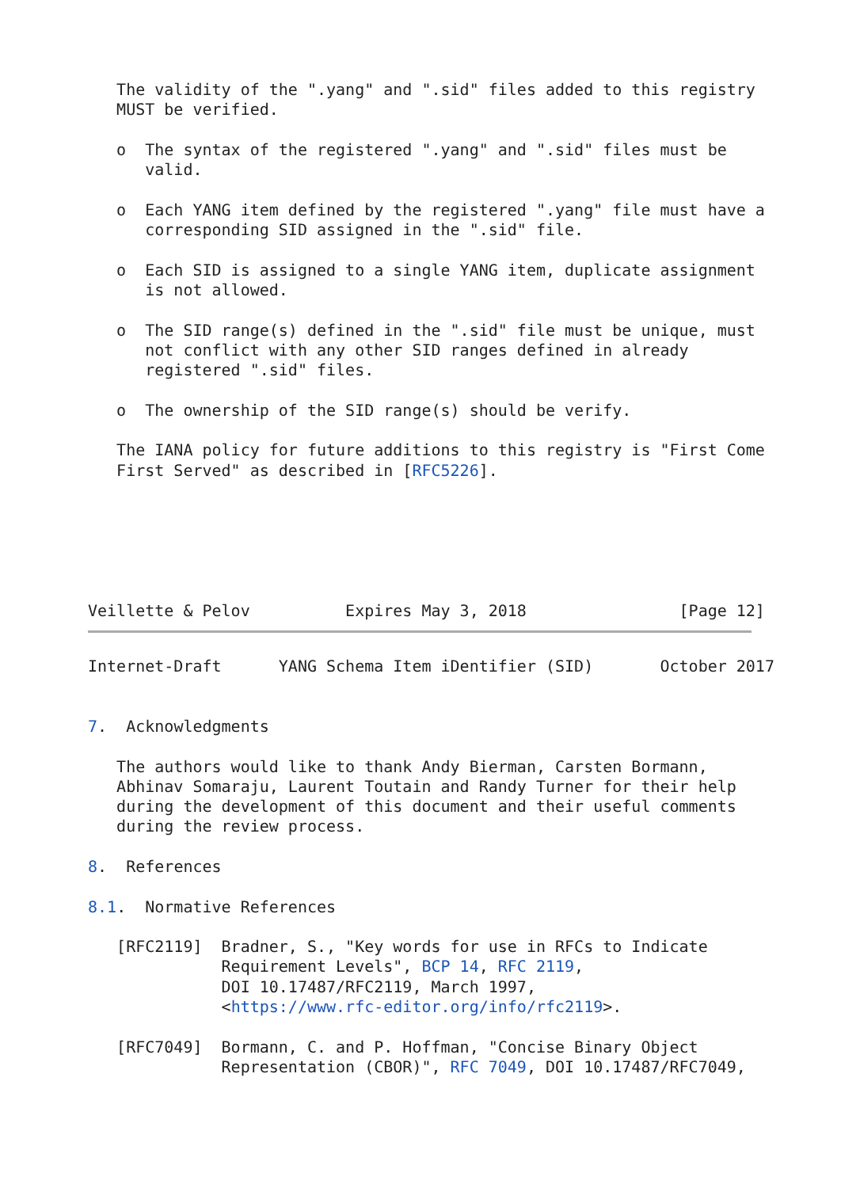The validity of the ".yang" and ".sid" files added to this registry
   MUST be verified.

   o  The syntax of the registered ".yang" and ".sid" files must be
      valid.

   o  Each YANG item defined by the registered ".yang" file must have a
      corresponding SID assigned in the ".sid" file.

   o  Each SID is assigned to a single YANG item, duplicate assignment
      is not allowed.

   o  The SID range(s) defined in the ".sid" file must be unique, must
      not conflict with any other SID ranges defined in already
      registered ".sid" files.

   o  The ownership of the SID range(s) should be verify.

   The IANA policy for future additions to this registry is "First Come
   First Served" as described in [RFC5226].






Veillette & Pelov          Expires May 3, 2018                [Page 12]
Internet-Draft      YANG Schema Item iDentifier (SID)       October 2017


7.  Acknowledgments

   The authors would like to thank Andy Bierman, Carsten Bormann,
   Abhinav Somaraju, Laurent Toutain and Randy Turner for their help
   during the development of this document and their useful comments
   during the review process.

8.  References

8.1.  Normative References

   [RFC2119]  Bradner, S., "Key words for use in RFCs to Indicate
              Requirement Levels", BCP 14, RFC 2119,
              DOI 10.17487/RFC2119, March 1997,
              <https://www.rfc-editor.org/info/rfc2119>.

   [RFC7049]  Bormann, C. and P. Hoffman, "Concise Binary Object
              Representation (CBOR)", RFC 7049, DOI 10.17487/RFC7049,